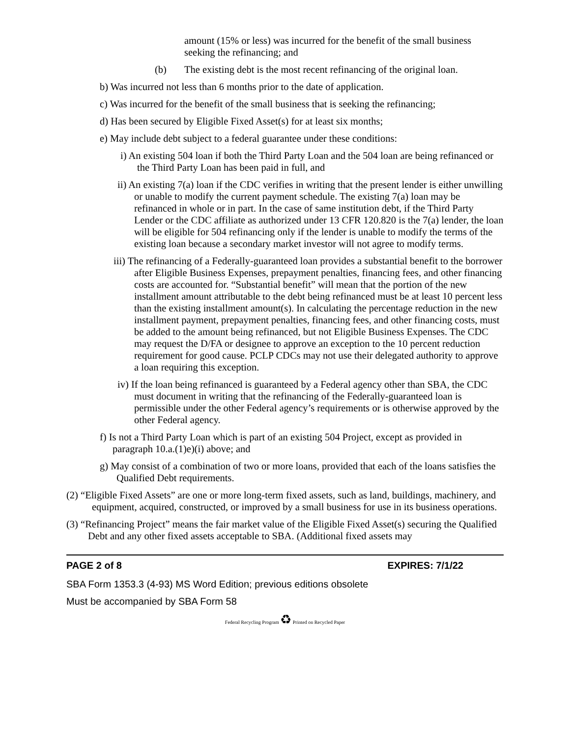amount (15% or less) was incurred for the benefit of the small business seeking the refinancing; and
(b) The existing debt is the most recent refinancing of the original loan.
b) Was incurred not less than 6 months prior to the date of application.
c) Was incurred for the benefit of the small business that is seeking the refinancing;
d) Has been secured by Eligible Fixed Asset(s) for at least six months;
e) May include debt subject to a federal guarantee under these conditions:
i) An existing 504 loan if both the Third Party Loan and the 504 loan are being refinanced or the Third Party Loan has been paid in full, and
ii) An existing 7(a) loan if the CDC verifies in writing that the present lender is either unwilling or unable to modify the current payment schedule. The existing 7(a) loan may be refinanced in whole or in part. In the case of same institution debt, if the Third Party Lender or the CDC affiliate as authorized under 13 CFR 120.820 is the 7(a) lender, the loan will be eligible for 504 refinancing only if the lender is unable to modify the terms of the existing loan because a secondary market investor will not agree to modify terms.
iii) The refinancing of a Federally-guaranteed loan provides a substantial benefit to the borrower after Eligible Business Expenses, prepayment penalties, financing fees, and other financing costs are accounted for. “Substantial benefit” will mean that the portion of the new installment amount attributable to the debt being refinanced must be at least 10 percent less than the existing installment amount(s). In calculating the percentage reduction in the new installment payment, prepayment penalties, financing fees, and other financing costs, must be added to the amount being refinanced, but not Eligible Business Expenses. The CDC may request the D/FA or designee to approve an exception to the 10 percent reduction requirement for good cause. PCLP CDCs may not use their delegated authority to approve a loan requiring this exception.
iv) If the loan being refinanced is guaranteed by a Federal agency other than SBA, the CDC must document in writing that the refinancing of the Federally-guaranteed loan is permissible under the other Federal agency’s requirements or is otherwise approved by the other Federal agency.
f) Is not a Third Party Loan which is part of an existing 504 Project, except as provided in paragraph 10.a.(1)e)(i) above; and
g) May consist of a combination of two or more loans, provided that each of the loans satisfies the Qualified Debt requirements.
(2) “Eligible Fixed Assets” are one or more long-term fixed assets, such as land, buildings, machinery, and equipment, acquired, constructed, or improved by a small business for use in its business operations.
(3) “Refinancing Project” means the fair market value of the Eligible Fixed Asset(s) securing the Qualified Debt and any other fixed assets acceptable to SBA. (Additional fixed assets may
PAGE 2 of 8 EXPIRES: 7/1/22
SBA Form 1353.3 (4-93) MS Word Edition; previous editions obsolete
Must be accompanied by SBA Form 58
Federal Recycling Program ♻ Printed on Recycled Paper